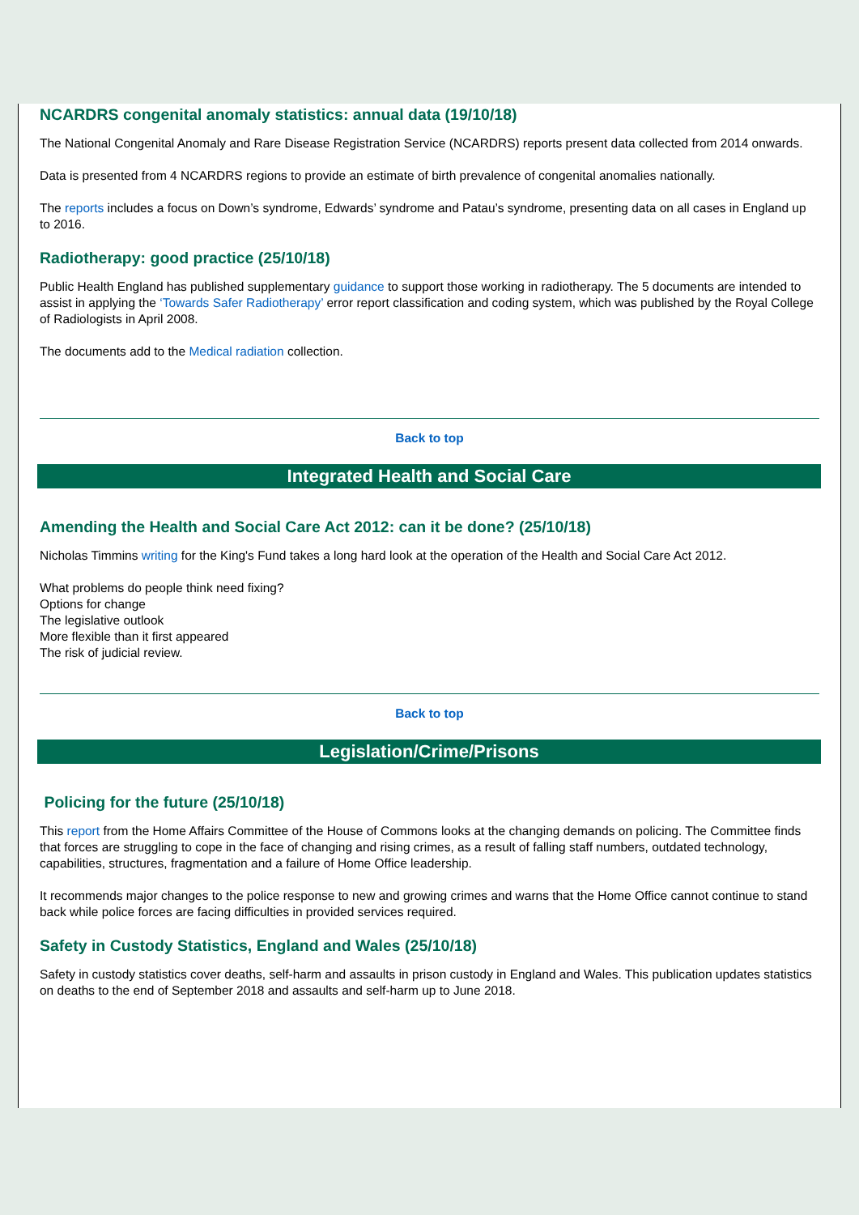NCARDRS congenital anomaly statistics: annual data (19/10/18)
The National Congenital Anomaly and Rare Disease Registration Service (NCARDRS) reports present data collected from 2014 onwards.
Data is presented from 4 NCARDRS regions to provide an estimate of birth prevalence of congenital anomalies nationally.
The reports includes a focus on Down’s syndrome, Edwards’ syndrome and Patau’s syndrome, presenting data on all cases in England up to 2016.
Radiotherapy: good practice (25/10/18)
Public Health England has published supplementary guidance to support those working in radiotherapy. The 5 documents are intended to assist in applying the ‘Towards Safer Radiotherapy’ error report classification and coding system, which was published by the Royal College of Radiologists in April 2008.
The documents add to the Medical radiation collection.
Back to top
Integrated Health and Social Care
Amending the Health and Social Care Act 2012: can it be done? (25/10/18)
Nicholas Timmins writing for the King's Fund takes a long hard look at the operation of the Health and Social Care Act 2012.
What problems do people think need fixing?
Options for change
The legislative outlook
More flexible than it first appeared
The risk of judicial review.
Back to top
Legislation/Crime/Prisons
Policing for the future (25/10/18)
This report from the Home Affairs Committee of the House of Commons looks at the changing demands on policing. The Committee finds that forces are struggling to cope in the face of changing and rising crimes, as a result of falling staff numbers, outdated technology, capabilities, structures, fragmentation and a failure of Home Office leadership.
It recommends major changes to the police response to new and growing crimes and warns that the Home Office cannot continue to stand back while police forces are facing difficulties in provided services required.
Safety in Custody Statistics, England and Wales (25/10/18)
Safety in custody statistics cover deaths, self-harm and assaults in prison custody in England and Wales. This publication updates statistics on deaths to the end of September 2018 and assaults and self-harm up to June 2018.